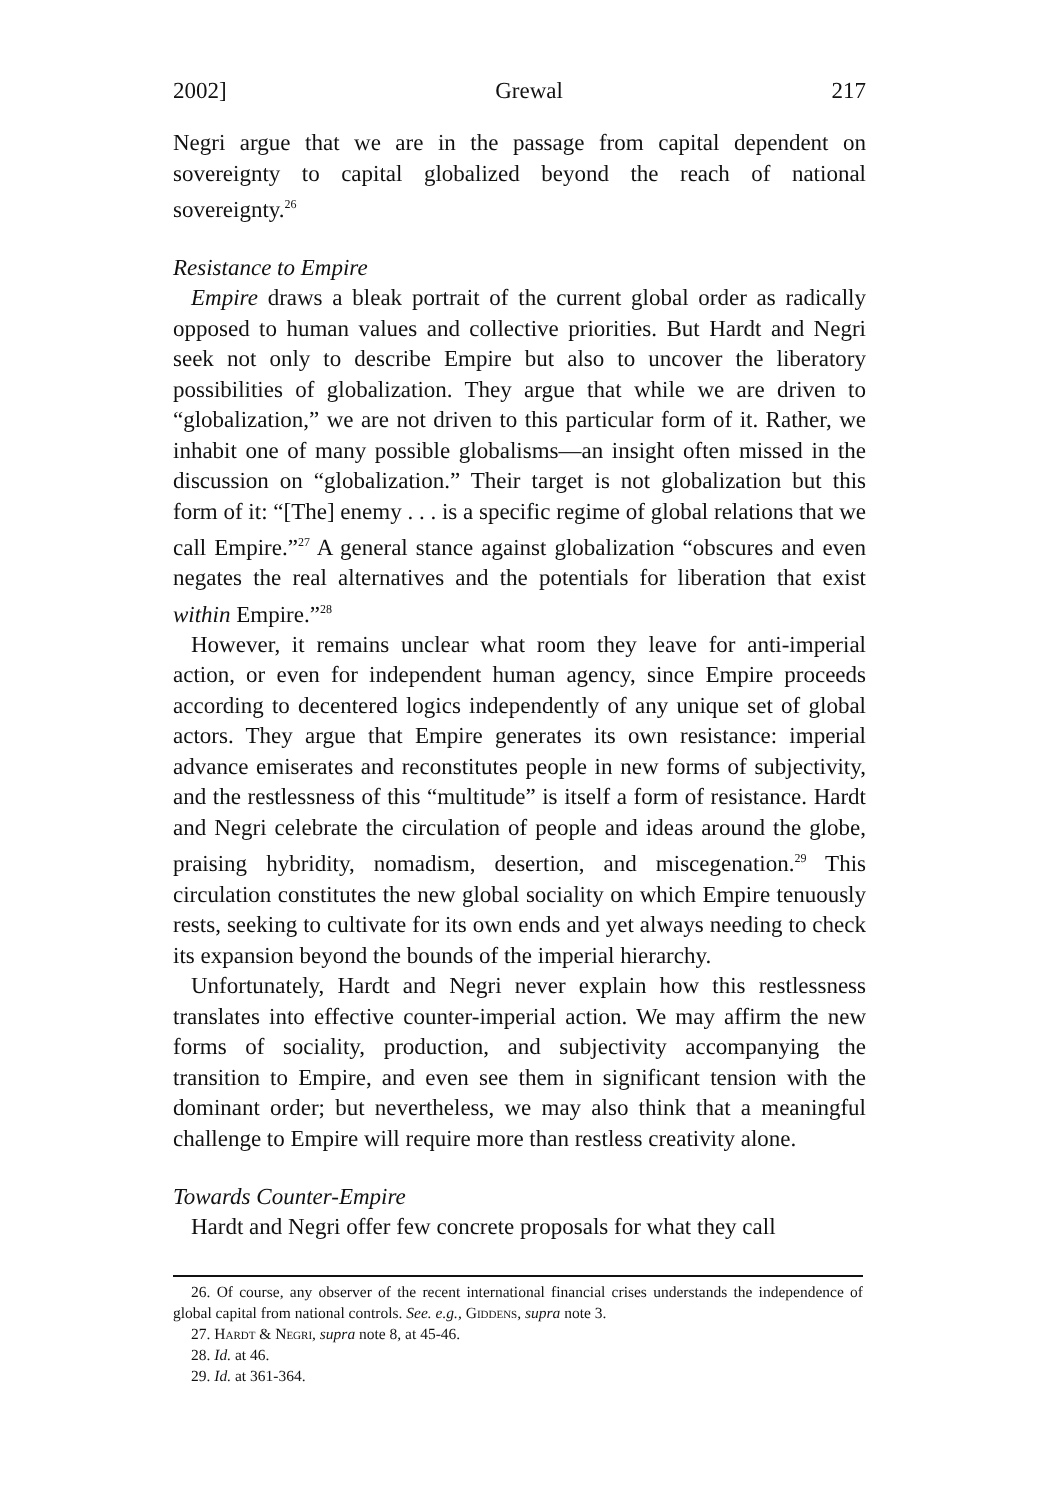2002] Grewal 217
Negri argue that we are in the passage from capital dependent on sovereignty to capital globalized beyond the reach of national sovereignty.<sup>26</sup>
Resistance to Empire
Empire draws a bleak portrait of the current global order as radically opposed to human values and collective priorities. But Hardt and Negri seek not only to describe Empire but also to uncover the liberatory possibilities of globalization. They argue that while we are driven to “globalization,” we are not driven to this particular form of it. Rather, we inhabit one of many possible globalisms—an insight often missed in the discussion on “globalization.” Their target is not globalization but this form of it: “[The] enemy . . . is a specific regime of global relations that we call Empire.”<sup>27</sup> A general stance against globalization “obscures and even negates the real alternatives and the potentials for liberation that exist within Empire.”<sup>28</sup>
However, it remains unclear what room they leave for anti-imperial action, or even for independent human agency, since Empire proceeds according to decentered logics independently of any unique set of global actors. They argue that Empire generates its own resistance: imperial advance emiserates and reconstitutes people in new forms of subjectivity, and the restlessness of this “multitude” is itself a form of resistance. Hardt and Negri celebrate the circulation of people and ideas around the globe, praising hybridity, nomadism, desertion, and miscegenation.<sup>29</sup> This circulation constitutes the new global sociality on which Empire tenuously rests, seeking to cultivate for its own ends and yet always needing to check its expansion beyond the bounds of the imperial hierarchy.
Unfortunately, Hardt and Negri never explain how this restlessness translates into effective counter-imperial action. We may affirm the new forms of sociality, production, and subjectivity accompanying the transition to Empire, and even see them in significant tension with the dominant order; but nevertheless, we may also think that a meaningful challenge to Empire will require more than restless creativity alone.
Towards Counter-Empire
Hardt and Negri offer few concrete proposals for what they call
26. Of course, any observer of the recent international financial crises understands the independence of global capital from national controls. See. e.g., Giddens, supra note 3.
27. Hardt & Negri, supra note 8, at 45-46.
28. Id. at 46.
29. Id. at 361-364.